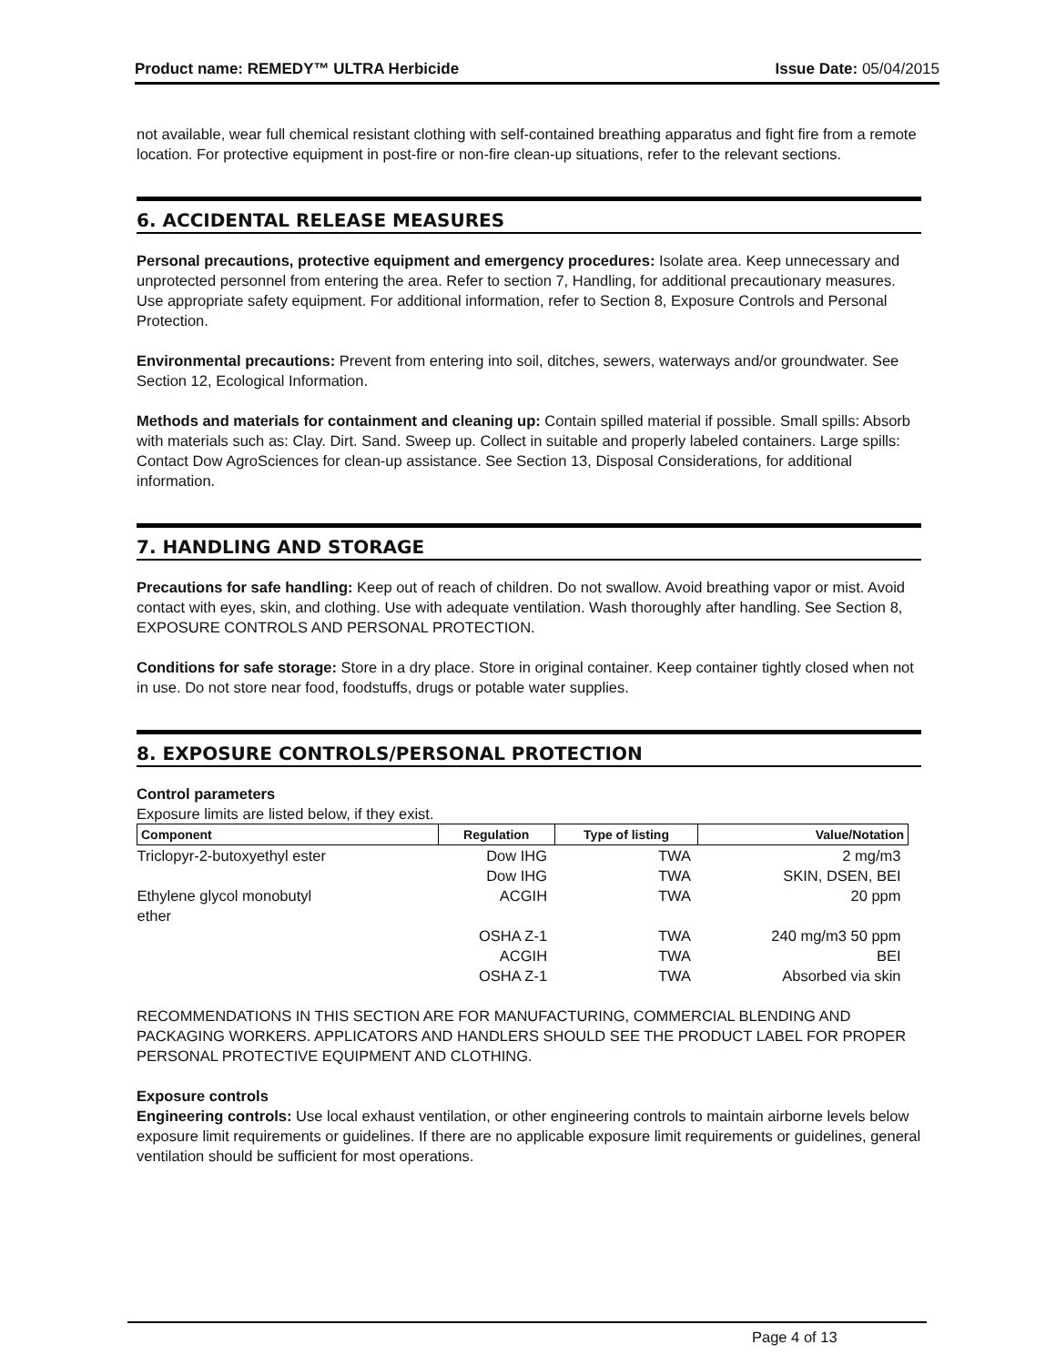Product name: REMEDY™ ULTRA Herbicide Issue Date: 05/04/2015
not available, wear full chemical resistant clothing with self-contained breathing apparatus and fight fire from a remote location. For protective equipment in post-fire or non-fire clean-up situations, refer to the relevant sections.
6. ACCIDENTAL RELEASE MEASURES
Personal precautions, protective equipment and emergency procedures: Isolate area. Keep unnecessary and unprotected personnel from entering the area. Refer to section 7, Handling, for additional precautionary measures. Use appropriate safety equipment. For additional information, refer to Section 8, Exposure Controls and Personal Protection.
Environmental precautions: Prevent from entering into soil, ditches, sewers, waterways and/or groundwater. See Section 12, Ecological Information.
Methods and materials for containment and cleaning up: Contain spilled material if possible. Small spills: Absorb with materials such as: Clay. Dirt. Sand. Sweep up. Collect in suitable and properly labeled containers. Large spills: Contact Dow AgroSciences for clean-up assistance. See Section 13, Disposal Considerations, for additional information.
7. HANDLING AND STORAGE
Precautions for safe handling: Keep out of reach of children. Do not swallow. Avoid breathing vapor or mist. Avoid contact with eyes, skin, and clothing. Use with adequate ventilation. Wash thoroughly after handling. See Section 8, EXPOSURE CONTROLS AND PERSONAL PROTECTION.
Conditions for safe storage: Store in a dry place. Store in original container. Keep container tightly closed when not in use. Do not store near food, foodstuffs, drugs or potable water supplies.
8. EXPOSURE CONTROLS/PERSONAL PROTECTION
Control parameters
Exposure limits are listed below, if they exist.
| Component | Regulation | Type of listing | Value/Notation |
| --- | --- | --- | --- |
| Triclopyr-2-butoxyethyl ester | Dow IHG | TWA | 2 mg/m3 |
| | Dow IHG | TWA | SKIN, DSEN, BEI |
| Ethylene glycol monobutyl ether | ACGIH | TWA | 20 ppm |
| | OSHA Z-1 | TWA | 240 mg/m3 50 ppm |
| | ACGIH | TWA | BEI |
| | OSHA Z-1 | TWA | Absorbed via skin |
RECOMMENDATIONS IN THIS SECTION ARE FOR MANUFACTURING, COMMERCIAL BLENDING AND PACKAGING WORKERS. APPLICATORS AND HANDLERS SHOULD SEE THE PRODUCT LABEL FOR PROPER PERSONAL PROTECTIVE EQUIPMENT AND CLOTHING.
Exposure controls
Engineering controls: Use local exhaust ventilation, or other engineering controls to maintain airborne levels below exposure limit requirements or guidelines. If there are no applicable exposure limit requirements or guidelines, general ventilation should be sufficient for most operations.
Page 4 of 13